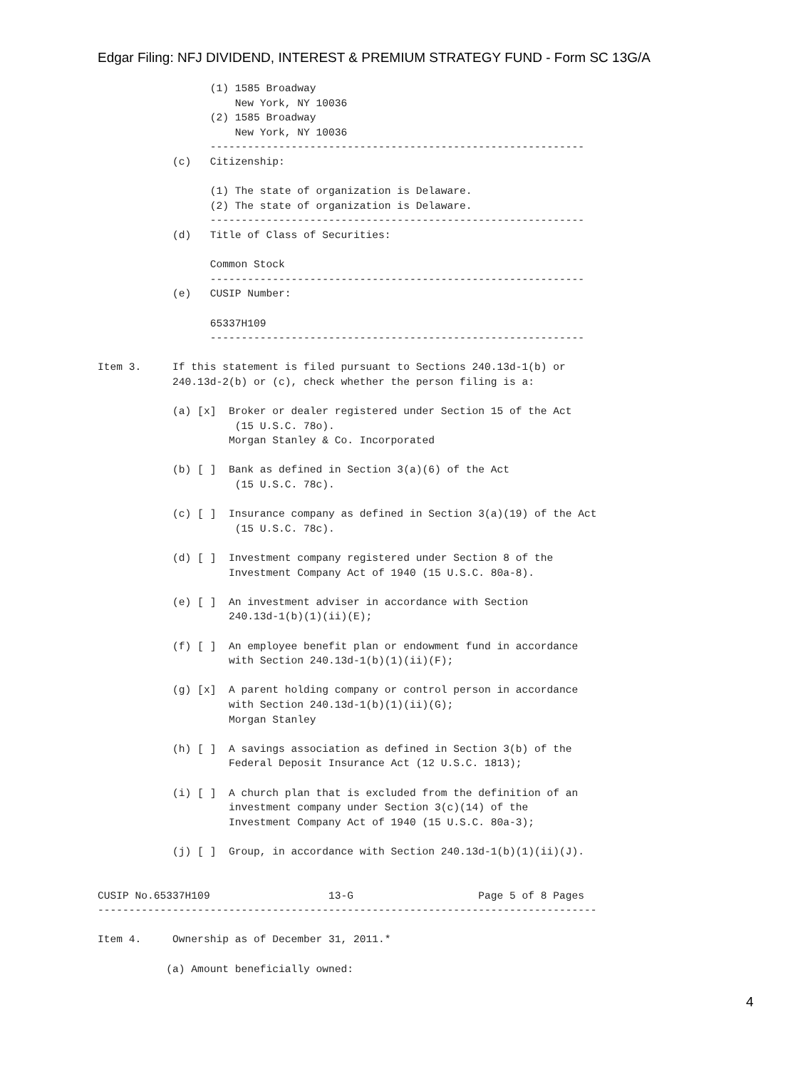Edgar Filing: NFJ DIVIDEND, INTEREST & PREMIUM STRATEGY FUND - Form SC 13G/A
                  (1) 1585 Broadway
                      New York, NY 10036
                  (2) 1585 Broadway
                      New York, NY 10036
                  ------------------------------------------------------------
            (c)   Citizenship:

                  (1) The state of organization is Delaware.
                  (2) The state of organization is Delaware.
                  ------------------------------------------------------------
            (d)   Title of Class of Securities:

                  Common Stock
                  ------------------------------------------------------------
            (e)   CUSIP Number:

                  65337H109
                  ------------------------------------------------------------

Item 3.     If this statement is filed pursuant to Sections 240.13d-1(b) or
            240.13d-2(b) or (c), check whether the person filing is a:

            (a) [x]  Broker or dealer registered under Section 15 of the Act
                      (15 U.S.C. 78o).
                     Morgan Stanley & Co. Incorporated

            (b) [ ]  Bank as defined in Section 3(a)(6) of the Act
                      (15 U.S.C. 78c).

            (c) [ ]  Insurance company as defined in Section 3(a)(19) of the Act
                      (15 U.S.C. 78c).

            (d) [ ]  Investment company registered under Section 8 of the
                     Investment Company Act of 1940 (15 U.S.C. 80a-8).

            (e) [ ]  An investment adviser in accordance with Section
                     240.13d-1(b)(1)(ii)(E);

            (f) [ ]  An employee benefit plan or endowment fund in accordance
                     with Section 240.13d-1(b)(1)(ii)(F);

            (g) [x]  A parent holding company or control person in accordance
                     with Section 240.13d-1(b)(1)(ii)(G);
                     Morgan Stanley

            (h) [ ]  A savings association as defined in Section 3(b) of the
                     Federal Deposit Insurance Act (12 U.S.C. 1813);

            (i) [ ]  A church plan that is excluded from the definition of an
                     investment company under Section 3(c)(14) of the
                     Investment Company Act of 1940 (15 U.S.C. 80a-3);

            (j) [ ]  Group, in accordance with Section 240.13d-1(b)(1)(ii)(J).


CUSIP No.65337H109                   13-G                    Page 5 of 8 Pages
--------------------------------------------------------------------------------

Item 4.     Ownership as of December 31, 2011.*

           (a) Amount beneficially owned:
4